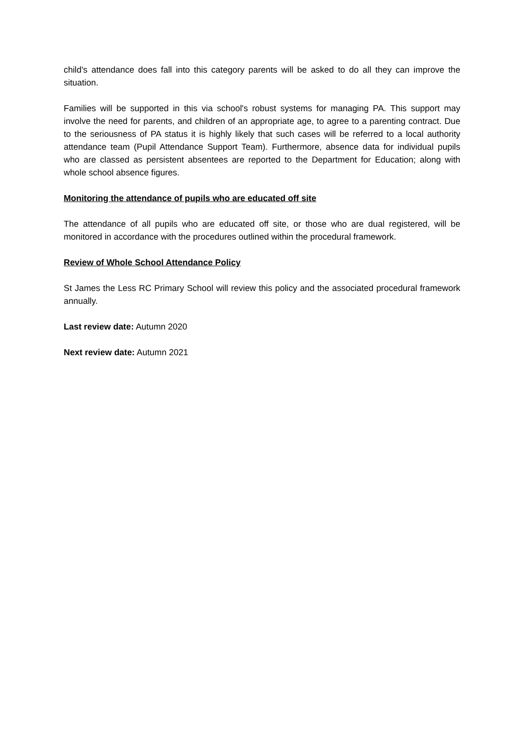child's attendance does fall into this category parents will be asked to do all they can improve the situation.
Families will be supported in this via school's robust systems for managing PA. This support may involve the need for parents, and children of an appropriate age, to agree to a parenting contract. Due to the seriousness of PA status it is highly likely that such cases will be referred to a local authority attendance team (Pupil Attendance Support Team). Furthermore, absence data for individual pupils who are classed as persistent absentees are reported to the Department for Education; along with whole school absence figures.
Monitoring the attendance of pupils who are educated off site
The attendance of all pupils who are educated off site, or those who are dual registered, will be monitored in accordance with the procedures outlined within the procedural framework.
Review of Whole School Attendance Policy
St James the Less RC Primary School will review this policy and the associated procedural framework annually.
Last review date: Autumn 2020
Next review date: Autumn 2021